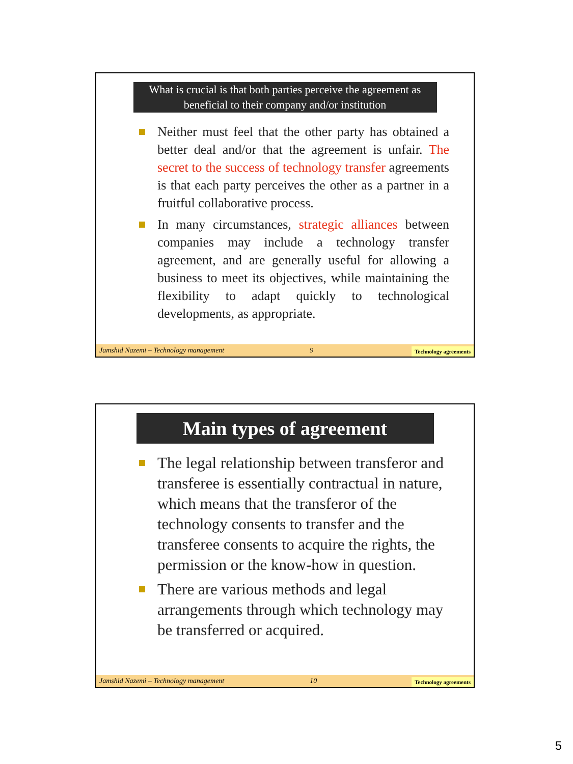What is crucial is that both parties perceive the agreement as beneficial to their company and/or institution
Neither must feel that the other party has obtained a better deal and/or that the agreement is unfair. The secret to the success of technology transfer agreements is that each party perceives the other as a partner in a fruitful collaborative process.
In many circumstances, strategic alliances between companies may include a technology transfer agreement, and are generally useful for allowing a business to meet its objectives, while maintaining the flexibility to adapt quickly to technological developments, as appropriate.
Jamshid Nazemi – Technology management 9 Technology agreements
Main types of agreement
The legal relationship between transferor and transferee is essentially contractual in nature, which means that the transferor of the technology consents to transfer and the transferee consents to acquire the rights, the permission or the know-how in question.
There are various methods and legal arrangements through which technology may be transferred or acquired.
Jamshid Nazemi – Technology management 10 Technology agreements
5